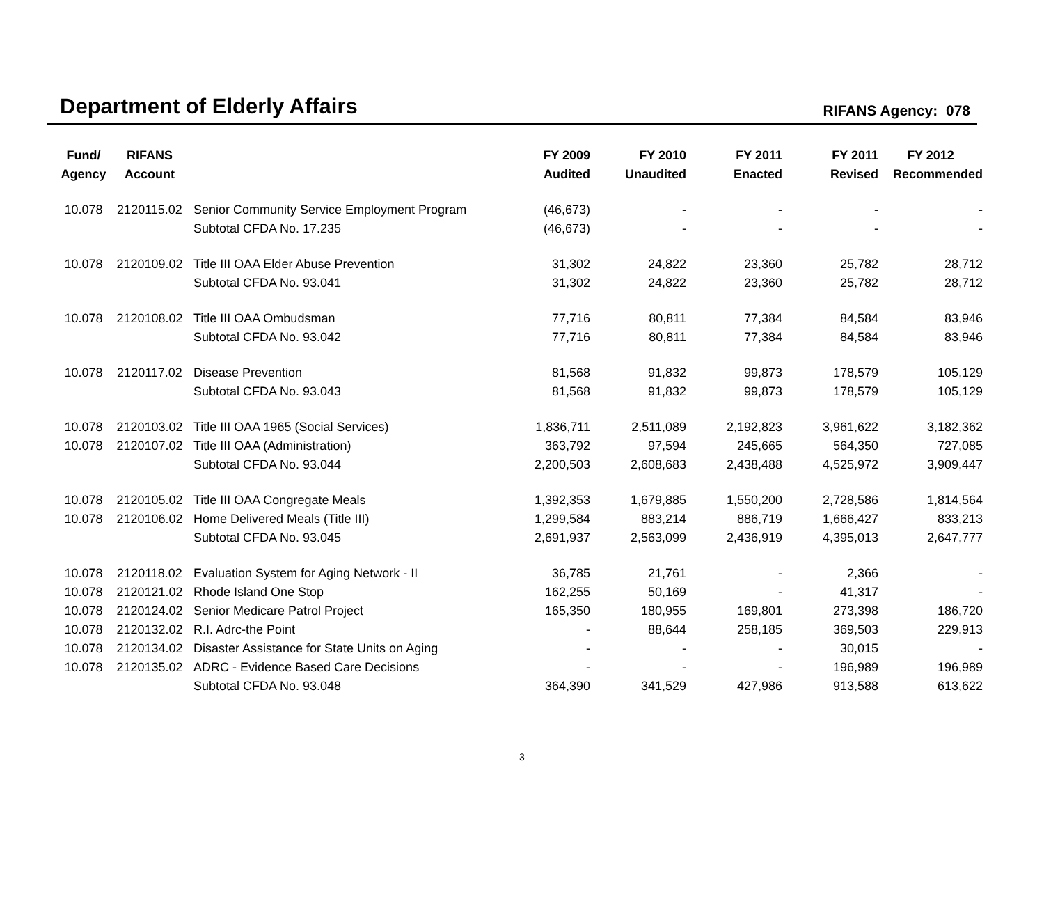Department of Elderly Affairs
RIFANS Agency: 078
| Fund/ | RIFANS | | FY 2009 | FY 2010 | FY 2011 | FY 2011 | FY 2012 |
| --- | --- | --- | --- | --- | --- | --- | --- |
| Agency | Account | | Audited | Unaudited | Enacted | Revised | Recommended |
| 10.078 | 2120115.02 | Senior Community Service Employment Program | (46,673) | - | - | - | - |
| | | Subtotal CFDA No. 17.235 | (46,673) | - | - | - | - |
| 10.078 | 2120109.02 | Title III OAA Elder Abuse Prevention | 31,302 | 24,822 | 23,360 | 25,782 | 28,712 |
| | | Subtotal CFDA No. 93.041 | 31,302 | 24,822 | 23,360 | 25,782 | 28,712 |
| 10.078 | 2120108.02 | Title III OAA Ombudsman | 77,716 | 80,811 | 77,384 | 84,584 | 83,946 |
| | | Subtotal CFDA No. 93.042 | 77,716 | 80,811 | 77,384 | 84,584 | 83,946 |
| 10.078 | 2120117.02 | Disease Prevention | 81,568 | 91,832 | 99,873 | 178,579 | 105,129 |
| | | Subtotal CFDA No. 93.043 | 81,568 | 91,832 | 99,873 | 178,579 | 105,129 |
| 10.078 | 2120103.02 | Title III OAA 1965 (Social Services) | 1,836,711 | 2,511,089 | 2,192,823 | 3,961,622 | 3,182,362 |
| 10.078 | 2120107.02 | Title III OAA (Administration) | 363,792 | 97,594 | 245,665 | 564,350 | 727,085 |
| | | Subtotal CFDA No. 93.044 | 2,200,503 | 2,608,683 | 2,438,488 | 4,525,972 | 3,909,447 |
| 10.078 | 2120105.02 | Title III OAA Congregate Meals | 1,392,353 | 1,679,885 | 1,550,200 | 2,728,586 | 1,814,564 |
| 10.078 | 2120106.02 | Home Delivered Meals (Title III) | 1,299,584 | 883,214 | 886,719 | 1,666,427 | 833,213 |
| | | Subtotal CFDA No. 93.045 | 2,691,937 | 2,563,099 | 2,436,919 | 4,395,013 | 2,647,777 |
| 10.078 | 2120118.02 | Evaluation System for Aging Network - II | 36,785 | 21,761 | - | 2,366 | - |
| 10.078 | 2120121.02 | Rhode Island One Stop | 162,255 | 50,169 | - | 41,317 | - |
| 10.078 | 2120124.02 | Senior Medicare Patrol Project | 165,350 | 180,955 | 169,801 | 273,398 | 186,720 |
| 10.078 | 2120132.02 | R.I. Adrc-the Point | - | 88,644 | 258,185 | 369,503 | 229,913 |
| 10.078 | 2120134.02 | Disaster Assistance for State Units on Aging | - | - | - | 30,015 | - |
| 10.078 | 2120135.02 | ADRC - Evidence Based Care Decisions | - | - | - | 196,989 | 196,989 |
| | | Subtotal CFDA No. 93.048 | 364,390 | 341,529 | 427,986 | 913,588 | 613,622 |
3